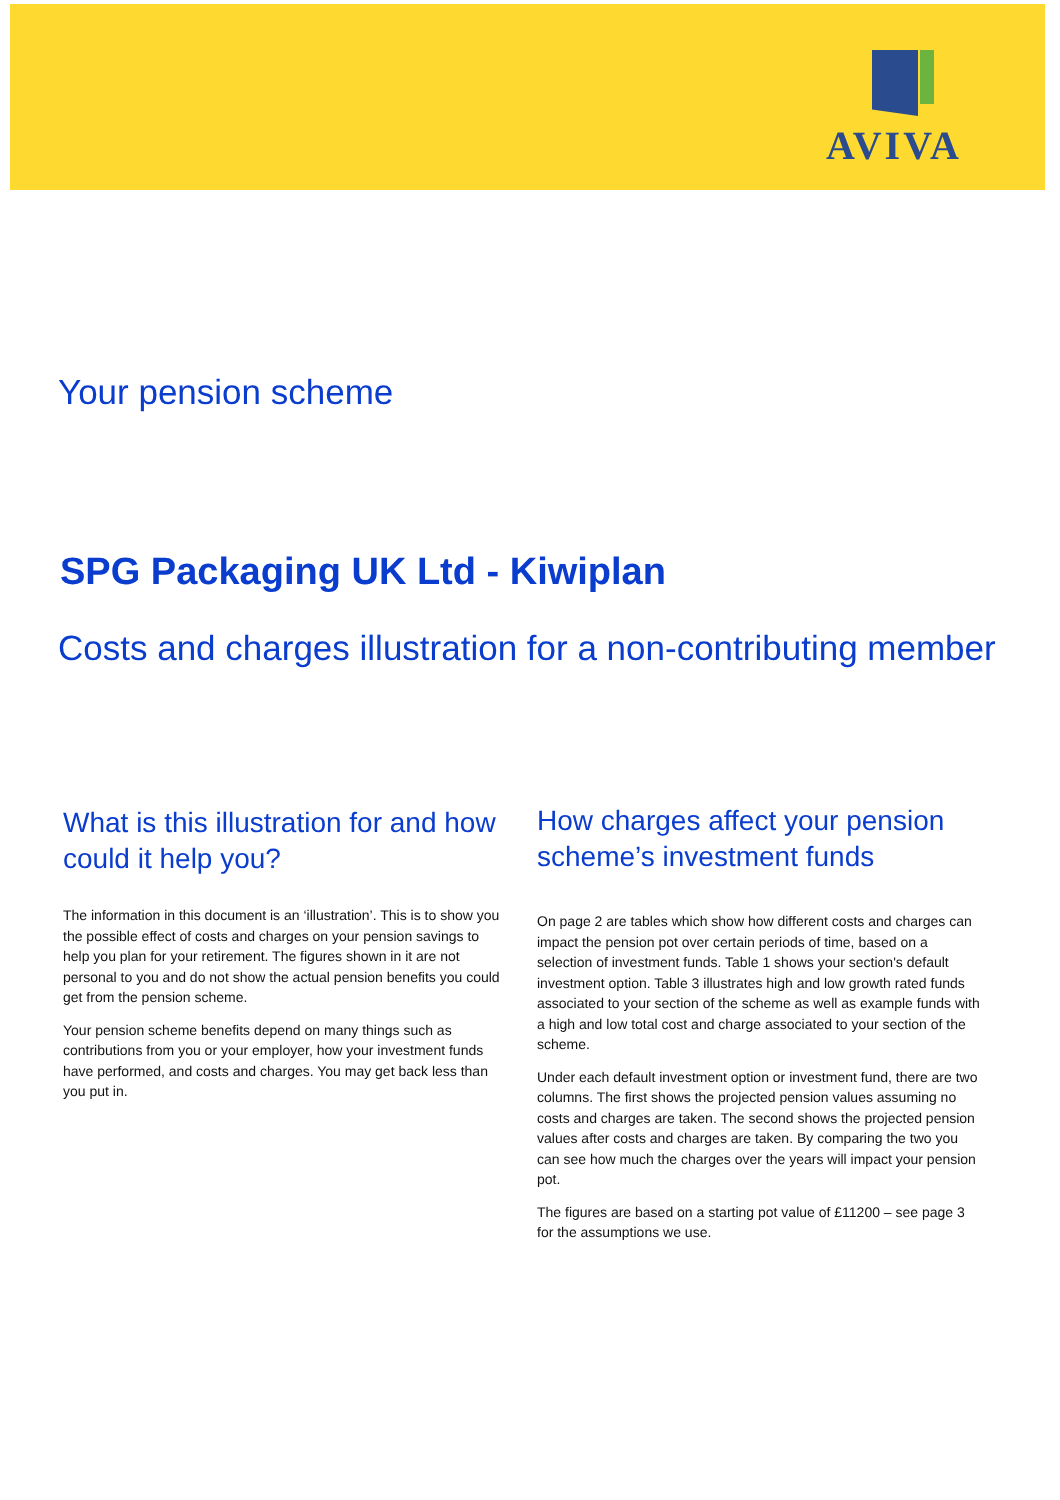AVIVA
Your pension scheme
SPG Packaging UK Ltd - Kiwiplan
Costs and charges illustration for a non-contributing member
What is this illustration for and how could it help you?
The information in this document is an ‘illustration’. This is to show you the possible effect of costs and charges on your pension savings to help you plan for your retirement. The figures shown in it are not personal to you and do not show the actual pension benefits you could get from the pension scheme.
Your pension scheme benefits depend on many things such as contributions from you or your employer, how your investment funds have performed, and costs and charges. You may get back less than you put in.
How charges affect your pension scheme’s investment funds
On page 2 are tables which show how different costs and charges can impact the pension pot over certain periods of time, based on a selection of investment funds. Table 1 shows your section's default investment option. Table 3 illustrates high and low growth rated funds associated to your section of the scheme as well as example funds with a high and low total cost and charge associated to your section of the scheme.
Under each default investment option or investment fund, there are two columns. The first shows the projected pension values assuming no costs and charges are taken. The second shows the projected pension values after costs and charges are taken. By comparing the two you can see how much the charges over the years will impact your pension pot.
The figures are based on a starting pot value of £11200 – see page 3 for the assumptions we use.